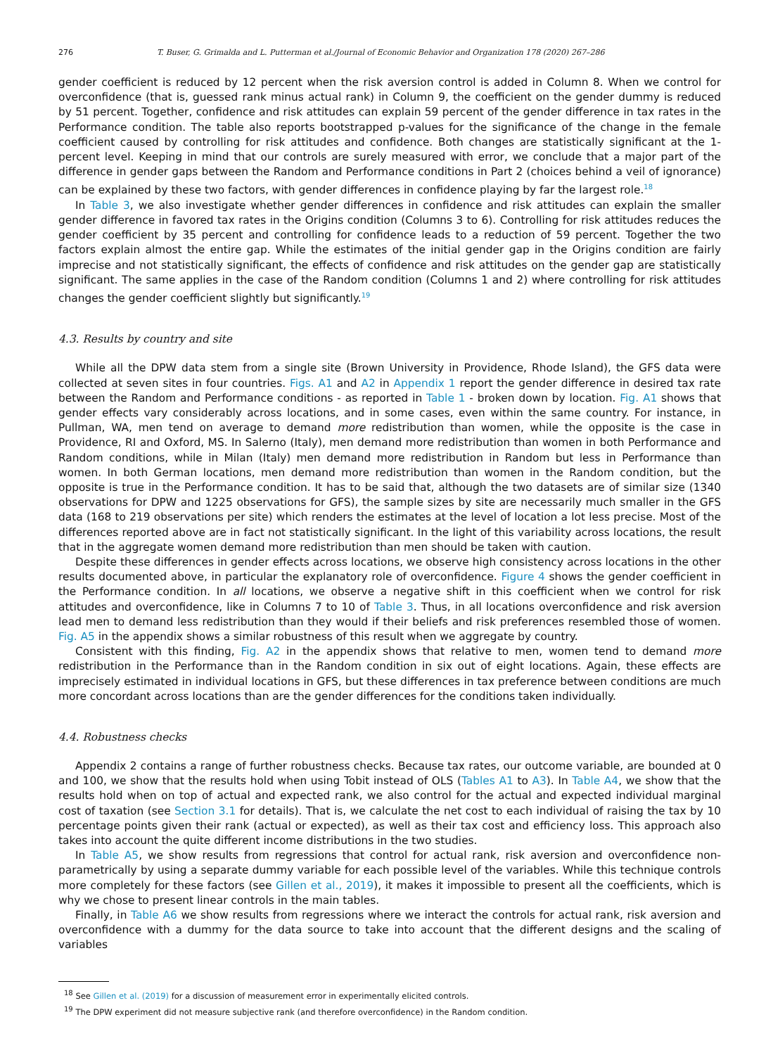276 T. Buser, G. Grimalda and L. Putterman et al./Journal of Economic Behavior and Organization 178 (2020) 267–286
gender coefficient is reduced by 12 percent when the risk aversion control is added in Column 8. When we control for overconfidence (that is, guessed rank minus actual rank) in Column 9, the coefficient on the gender dummy is reduced by 51 percent. Together, confidence and risk attitudes can explain 59 percent of the gender difference in tax rates in the Performance condition. The table also reports bootstrapped p-values for the significance of the change in the female coefficient caused by controlling for risk attitudes and confidence. Both changes are statistically significant at the 1-percent level. Keeping in mind that our controls are surely measured with error, we conclude that a major part of the difference in gender gaps between the Random and Performance conditions in Part 2 (choices behind a veil of ignorance) can be explained by these two factors, with gender differences in confidence playing by far the largest role.<sup>18</sup>
In Table 3, we also investigate whether gender differences in confidence and risk attitudes can explain the smaller gender difference in favored tax rates in the Origins condition (Columns 3 to 6). Controlling for risk attitudes reduces the gender coefficient by 35 percent and controlling for confidence leads to a reduction of 59 percent. Together the two factors explain almost the entire gap. While the estimates of the initial gender gap in the Origins condition are fairly imprecise and not statistically significant, the effects of confidence and risk attitudes on the gender gap are statistically significant. The same applies in the case of the Random condition (Columns 1 and 2) where controlling for risk attitudes changes the gender coefficient slightly but significantly.<sup>19</sup>
4.3. Results by country and site
While all the DPW data stem from a single site (Brown University in Providence, Rhode Island), the GFS data were collected at seven sites in four countries. Figs. A1 and A2 in Appendix 1 report the gender difference in desired tax rate between the Random and Performance conditions - as reported in Table 1 - broken down by location. Fig. A1 shows that gender effects vary considerably across locations, and in some cases, even within the same country. For instance, in Pullman, WA, men tend on average to demand more redistribution than women, while the opposite is the case in Providence, RI and Oxford, MS. In Salerno (Italy), men demand more redistribution than women in both Performance and Random conditions, while in Milan (Italy) men demand more redistribution in Random but less in Performance than women. In both German locations, men demand more redistribution than women in the Random condition, but the opposite is true in the Performance condition. It has to be said that, although the two datasets are of similar size (1340 observations for DPW and 1225 observations for GFS), the sample sizes by site are necessarily much smaller in the GFS data (168 to 219 observations per site) which renders the estimates at the level of location a lot less precise. Most of the differences reported above are in fact not statistically significant. In the light of this variability across locations, the result that in the aggregate women demand more redistribution than men should be taken with caution.
Despite these differences in gender effects across locations, we observe high consistency across locations in the other results documented above, in particular the explanatory role of overconfidence. Figure 4 shows the gender coefficient in the Performance condition. In all locations, we observe a negative shift in this coefficient when we control for risk attitudes and overconfidence, like in Columns 7 to 10 of Table 3. Thus, in all locations overconfidence and risk aversion lead men to demand less redistribution than they would if their beliefs and risk preferences resembled those of women. Fig. A5 in the appendix shows a similar robustness of this result when we aggregate by country.
Consistent with this finding, Fig. A2 in the appendix shows that relative to men, women tend to demand more redistribution in the Performance than in the Random condition in six out of eight locations. Again, these effects are imprecisely estimated in individual locations in GFS, but these differences in tax preference between conditions are much more concordant across locations than are the gender differences for the conditions taken individually.
4.4. Robustness checks
Appendix 2 contains a range of further robustness checks. Because tax rates, our outcome variable, are bounded at 0 and 100, we show that the results hold when using Tobit instead of OLS (Tables A1 to A3). In Table A4, we show that the results hold when on top of actual and expected rank, we also control for the actual and expected individual marginal cost of taxation (see Section 3.1 for details). That is, we calculate the net cost to each individual of raising the tax by 10 percentage points given their rank (actual or expected), as well as their tax cost and efficiency loss. This approach also takes into account the quite different income distributions in the two studies.
In Table A5, we show results from regressions that control for actual rank, risk aversion and overconfidence non-parametrically by using a separate dummy variable for each possible level of the variables. While this technique controls more completely for these factors (see Gillen et al., 2019), it makes it impossible to present all the coefficients, which is why we chose to present linear controls in the main tables.
Finally, in Table A6 we show results from regressions where we interact the controls for actual rank, risk aversion and overconfidence with a dummy for the data source to take into account that the different designs and the scaling of variables
<sup>18</sup> See Gillen et al. (2019) for a discussion of measurement error in experimentally elicited controls.
<sup>19</sup> The DPW experiment did not measure subjective rank (and therefore overconfidence) in the Random condition.